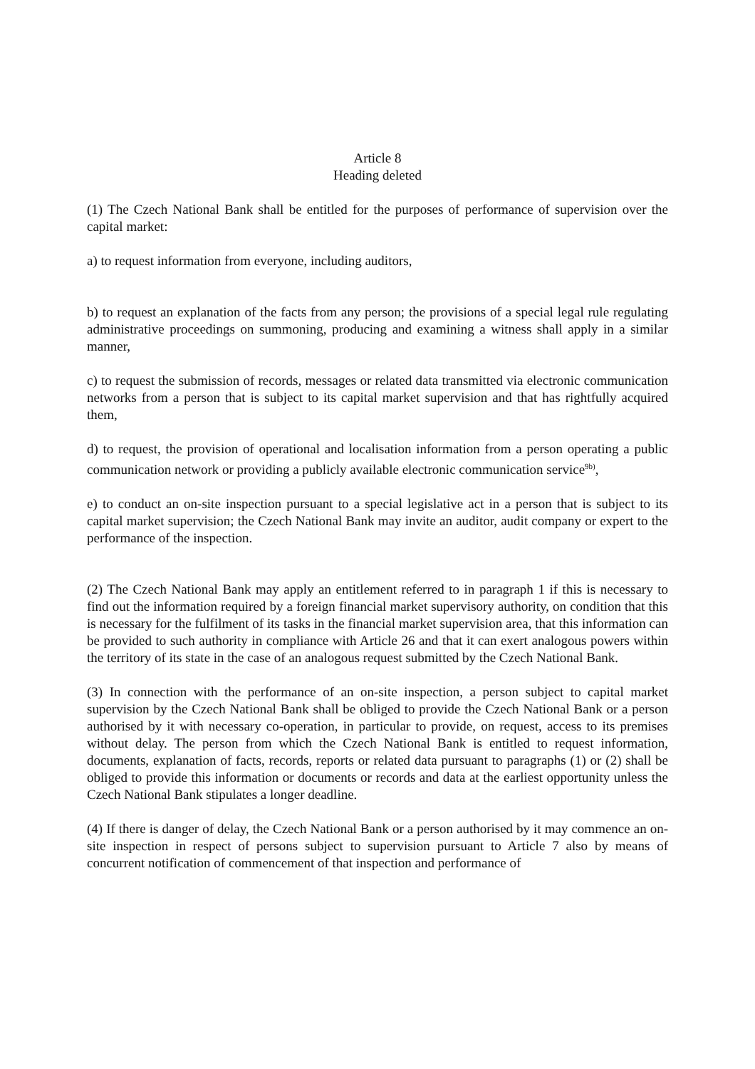Article 8
Heading deleted
(1) The Czech National Bank shall be entitled for the purposes of performance of supervision over the capital market:
a) to request information from everyone, including auditors,
b) to request an explanation of the facts from any person; the provisions of a special legal rule regulating administrative proceedings on summoning, producing and examining a witness shall apply in a similar manner,
c) to request the submission of records, messages or related data transmitted via electronic communication networks from a person that is subject to its capital market supervision and that has rightfully acquired them,
d) to request, the provision of operational and localisation information from a person operating a public communication network or providing a publicly available electronic communication service<sup>9b)</sup>,
e) to conduct an on-site inspection pursuant to a special legislative act in a person that is subject to its capital market supervision; the Czech National Bank may invite an auditor, audit company or expert to the performance of the inspection.
(2) The Czech National Bank may apply an entitlement referred to in paragraph 1 if this is necessary to find out the information required by a foreign financial market supervisory authority, on condition that this is necessary for the fulfilment of its tasks in the financial market supervision area, that this information can be provided to such authority in compliance with Article 26 and that it can exert analogous powers within the territory of its state in the case of an analogous request submitted by the Czech National Bank.
(3) In connection with the performance of an on-site inspection, a person subject to capital market supervision by the Czech National Bank shall be obliged to provide the Czech National Bank or a person authorised by it with necessary co-operation, in particular to provide, on request, access to its premises without delay. The person from which the Czech National Bank is entitled to request information, documents, explanation of facts, records, reports or related data pursuant to paragraphs (1) or (2) shall be obliged to provide this information or documents or records and data at the earliest opportunity unless the Czech National Bank stipulates a longer deadline.
(4) If there is danger of delay, the Czech National Bank or a person authorised by it may commence an on-site inspection in respect of persons subject to supervision pursuant to Article 7 also by means of concurrent notification of commencement of that inspection and performance of